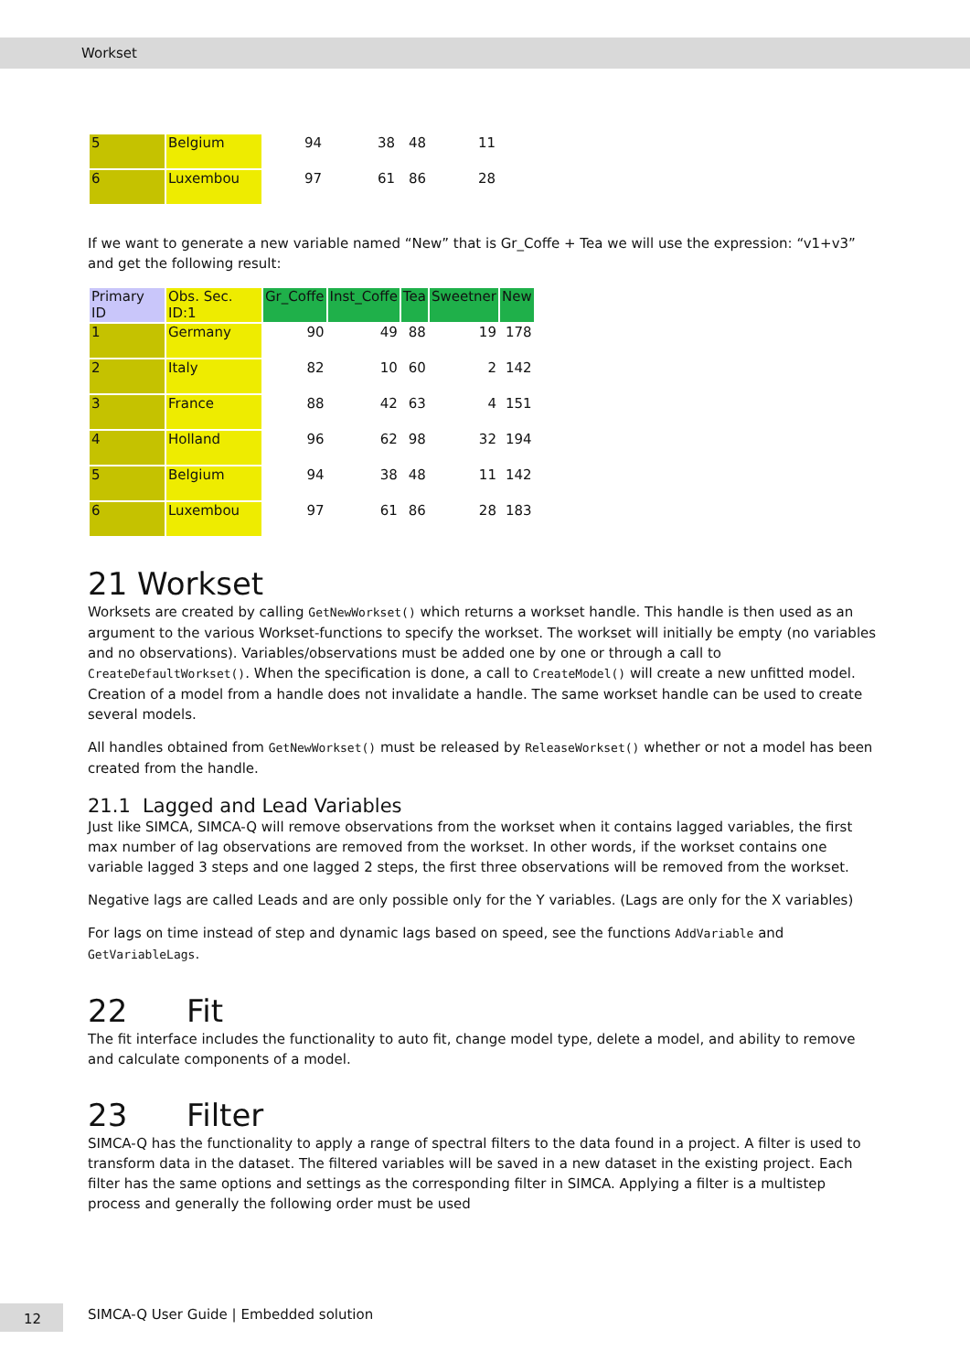Workset
| 5 | Belgium | 94 | 38 | 48 | 11 |
| 6 | Luxembou | 97 | 61 | 86 | 28 |
If we want to generate a new variable named “New” that is Gr_Coffe + Tea we will use the expression: “v1+v3” and get the following result:
| Primary ID | Obs. Sec. ID:1 | Gr_Coffe | Inst_Coffe | Tea | Sweetner | New |
| 1 | Germany | 90 | 49 | 88 | 19 | 178 |
| 2 | Italy | 82 | 10 | 60 | 2 | 142 |
| 3 | France | 88 | 42 | 63 | 4 | 151 |
| 4 | Holland | 96 | 62 | 98 | 32 | 194 |
| 5 | Belgium | 94 | 38 | 48 | 11 | 142 |
| 6 | Luxembou | 97 | 61 | 86 | 28 | 183 |
21 Workset
Worksets are created by calling GetNewWorkset() which returns a workset handle. This handle is then used as an argument to the various Workset-functions to specify the workset. The workset will initially be empty (no variables and no observations). Variables/observations must be added one by one or through a call to CreateDefaultWorkset(). When the specification is done, a call to CreateModel() will create a new unfitted model. Creation of a model from a handle does not invalidate a handle. The same workset handle can be used to create several models.
All handles obtained from GetNewWorkset() must be released by ReleaseWorkset() whether or not a model has been created from the handle.
21.1 Lagged and Lead Variables
Just like SIMCA, SIMCA-Q will remove observations from the workset when it contains lagged variables, the first max number of lag observations are removed from the workset. In other words, if the workset contains one variable lagged 3 steps and one lagged 2 steps, the first three observations will be removed from the workset.
Negative lags are called Leads and are only possible only for the Y variables. (Lags are only for the X variables)
For lags on time instead of step and dynamic lags based on speed, see the functions AddVariable and GetVariableLags.
22 Fit
The fit interface includes the functionality to auto fit, change model type, delete a model, and ability to remove and calculate components of a model.
23 Filter
SIMCA-Q has the functionality to apply a range of spectral filters to the data found in a project. A filter is used to transform data in the dataset. The filtered variables will be saved in a new dataset in the existing project. Each filter has the same options and settings as the corresponding filter in SIMCA. Applying a filter is a multistep process and generally the following order must be used
12
SIMCA-Q User Guide | Embedded solution